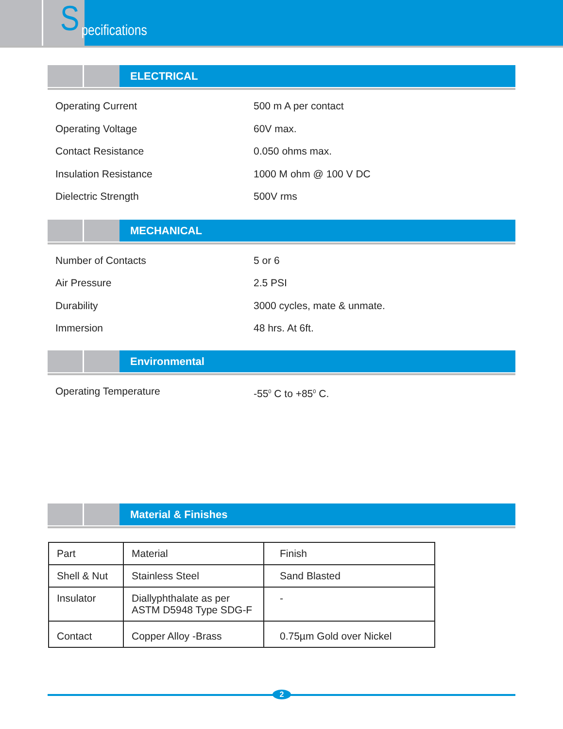Specifications
ELECTRICAL
Operating Current 500 m A per contact
Operating Voltage 60V max.
Contact Resistance 0.050 ohms max.
Insulation Resistance 1000 M ohm @ 100 V DC
Dielectric Strength 500V rms
MECHANICAL
Number of Contacts 5 or 6
Air Pressure 2.5 PSI
Durability 3000 cycles, mate & unmate.
Immersion 48 hrs. At 6ft.
Environmental
Operating Temperature -55<sup>0</sup> C to +85<sup>0</sup> C.
Material & Finishes
| Part | Material | Finish |
| Shell & Nut | Stainless Steel | Sand Blasted |
| Insulator | Diallyphthalate as per ASTM D5948 Type SDG-F | - |
| Contact | Copper Alloy -Brass | 0.75µm Gold over Nickel |
2